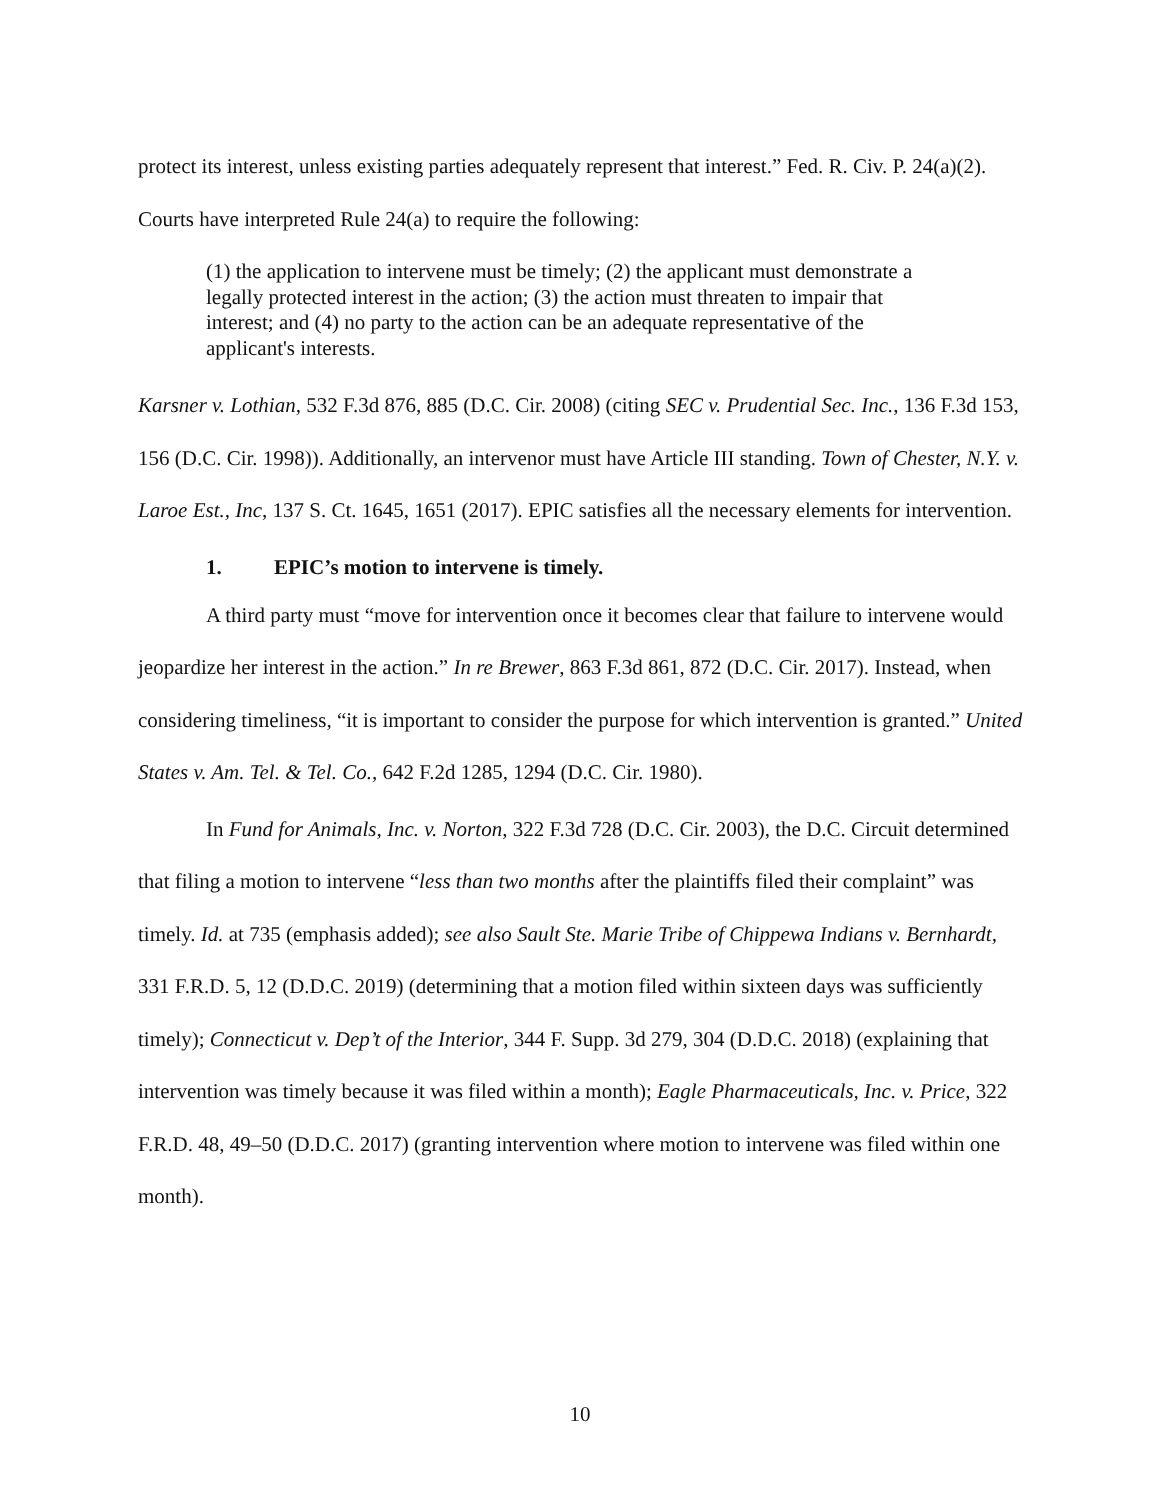protect its interest, unless existing parties adequately represent that interest.” Fed. R. Civ. P. 24(a)(2). Courts have interpreted Rule 24(a) to require the following:
(1) the application to intervene must be timely; (2) the applicant must demonstrate a legally protected interest in the action; (3) the action must threaten to impair that interest; and (4) no party to the action can be an adequate representative of the applicant's interests.
Karsner v. Lothian, 532 F.3d 876, 885 (D.C. Cir. 2008) (citing SEC v. Prudential Sec. Inc., 136 F.3d 153, 156 (D.C. Cir. 1998)). Additionally, an intervenor must have Article III standing. Town of Chester, N.Y. v. Laroe Est., Inc, 137 S. Ct. 1645, 1651 (2017). EPIC satisfies all the necessary elements for intervention.
1. EPIC’s motion to intervene is timely.
A third party must “move for intervention once it becomes clear that failure to intervene would jeopardize her interest in the action.” In re Brewer, 863 F.3d 861, 872 (D.C. Cir. 2017). Instead, when considering timeliness, “it is important to consider the purpose for which intervention is granted.” United States v. Am. Tel. & Tel. Co., 642 F.2d 1285, 1294 (D.C. Cir. 1980).
In Fund for Animals, Inc. v. Norton, 322 F.3d 728 (D.C. Cir. 2003), the D.C. Circuit determined that filing a motion to intervene “less than two months after the plaintiffs filed their complaint” was timely. Id. at 735 (emphasis added); see also Sault Ste. Marie Tribe of Chippewa Indians v. Bernhardt, 331 F.R.D. 5, 12 (D.D.C. 2019) (determining that a motion filed within sixteen days was sufficiently timely); Connecticut v. Dep’t of the Interior, 344 F. Supp. 3d 279, 304 (D.D.C. 2018) (explaining that intervention was timely because it was filed within a month); Eagle Pharmaceuticals, Inc. v. Price, 322 F.R.D. 48, 49–50 (D.D.C. 2017) (granting intervention where motion to intervene was filed within one month).
10